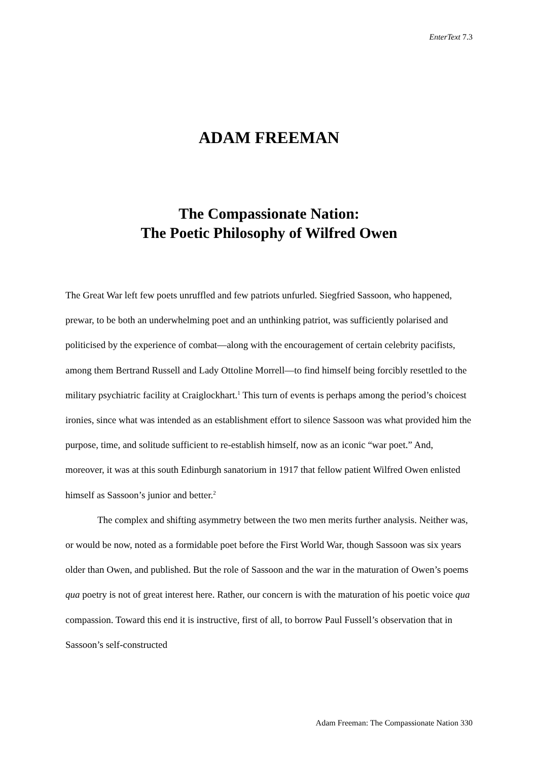EnterText 7.3
ADAM FREEMAN
The Compassionate Nation:
The Poetic Philosophy of Wilfred Owen
The Great War left few poets unruffled and few patriots unfurled. Siegfried Sassoon, who happened, prewar, to be both an underwhelming poet and an unthinking patriot, was sufficiently polarised and politicised by the experience of combat—along with the encouragement of certain celebrity pacifists, among them Bertrand Russell and Lady Ottoline Morrell—to find himself being forcibly resettled to the military psychiatric facility at Craiglockhart.<sup>1</sup> This turn of events is perhaps among the period’s choicest ironies, since what was intended as an establishment effort to silence Sassoon was what provided him the purpose, time, and solitude sufficient to re-establish himself, now as an iconic “war poet.” And, moreover, it was at this south Edinburgh sanatorium in 1917 that fellow patient Wilfred Owen enlisted himself as Sassoon’s junior and better.<sup>2</sup>
The complex and shifting asymmetry between the two men merits further analysis. Neither was, or would be now, noted as a formidable poet before the First World War, though Sassoon was six years older than Owen, and published. But the role of Sassoon and the war in the maturation of Owen’s poems qua poetry is not of great interest here. Rather, our concern is with the maturation of his poetic voice qua compassion. Toward this end it is instructive, first of all, to borrow Paul Fussell’s observation that in Sassoon’s self-constructed
Adam Freeman: The Compassionate Nation 330